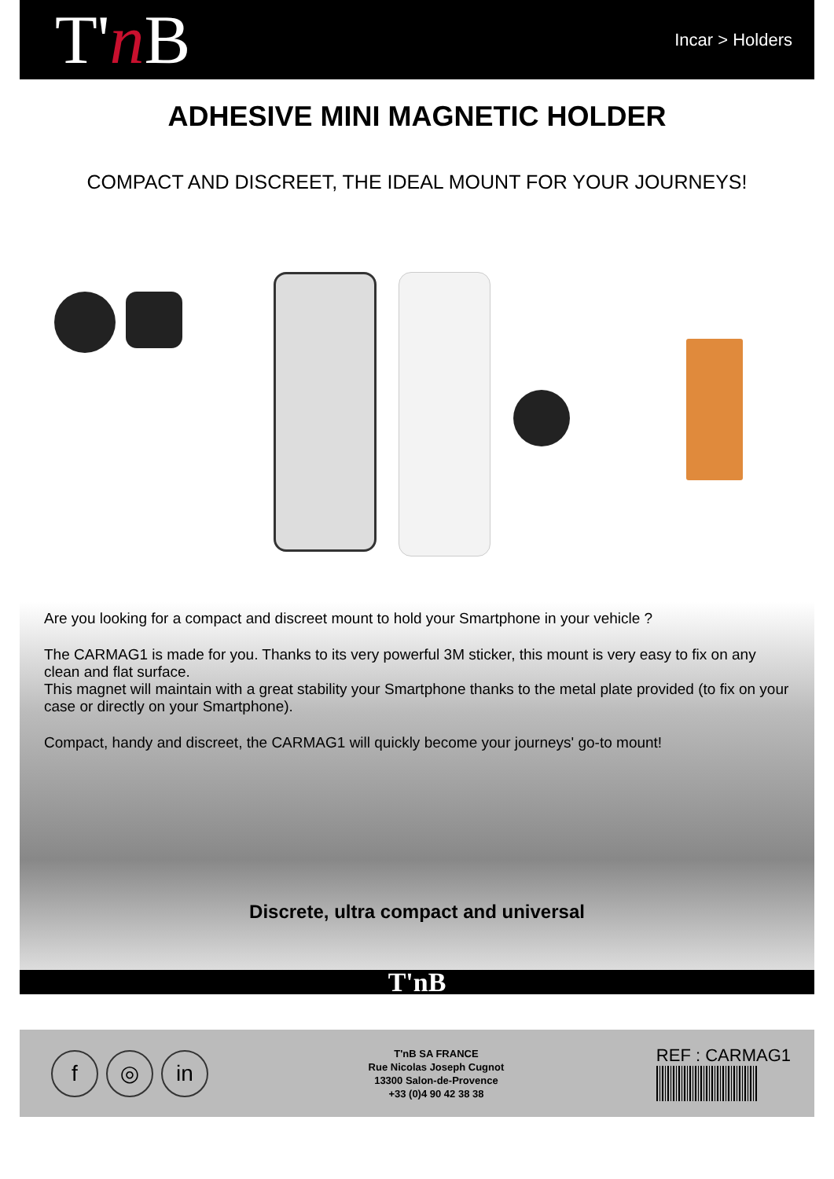T'n B
Incar > Holders
ADHESIVE MINI MAGNETIC HOLDER
COMPACT AND DISCREET, THE IDEAL MOUNT FOR YOUR JOURNEYS!
Are you looking for a compact and discreet mount to hold your Smartphone in your vehicle ?
The CARMAG1 is made for you. Thanks to its very powerful 3M sticker, this mount is very easy to fix on any clean and flat surface.
This magnet will maintain with a great stability your Smartphone thanks to the metal plate provided (to fix on your case or directly on your Smartphone).
Compact, handy and discreet, the CARMAG1 will quickly become your journeys' go-to mount!
Discrete, ultra compact and universal
T'nB
f ◎ in
T'nB SA FRANCE
Rue Nicolas Joseph Cugnot
13300 Salon-de-Provence
+33 (0)4 90 42 38 38
REF : CARMAG1